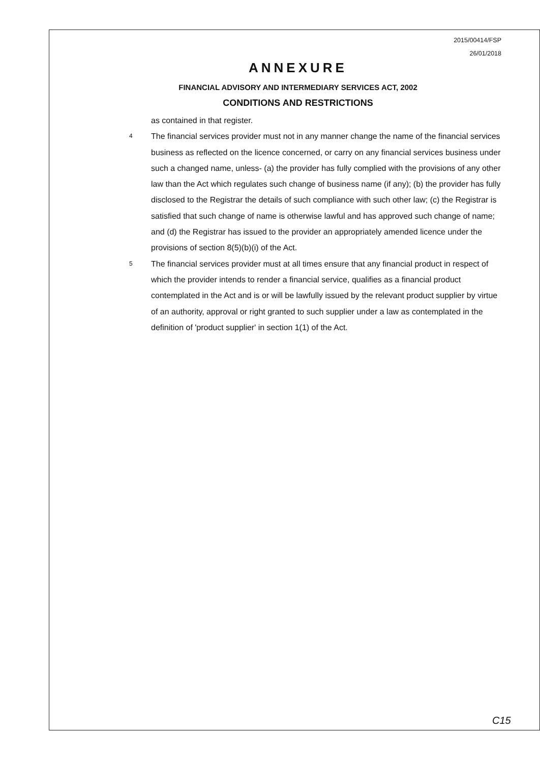2015/00414/FSP
26/01/2018
ANNEXURE
FINANCIAL ADVISORY AND INTERMEDIARY SERVICES ACT, 2002
CONDITIONS AND RESTRICTIONS
as contained in that register.
4
The financial services provider must not in any manner change the name of the financial services business as reflected on the licence concerned, or carry on any financial services business under such a changed name, unless- (a) the provider has fully complied with the provisions of any other law than the Act which regulates such change of business name (if any); (b) the provider has fully disclosed to the Registrar the details of such compliance with such other law; (c) the Registrar is satisfied that such change of name is otherwise lawful and has approved such change of name; and (d) the Registrar has issued to the provider an appropriately amended licence under the provisions of section 8(5)(b)(i) of the Act.
5
The financial services provider must at all times ensure that any financial product in respect of which the provider intends to render a financial service, qualifies as a financial product contemplated in the Act and is or will be lawfully issued by the relevant product supplier by virtue of an authority, approval or right granted to such supplier under a law as contemplated in the definition of 'product supplier' in section 1(1) of the Act.
C15